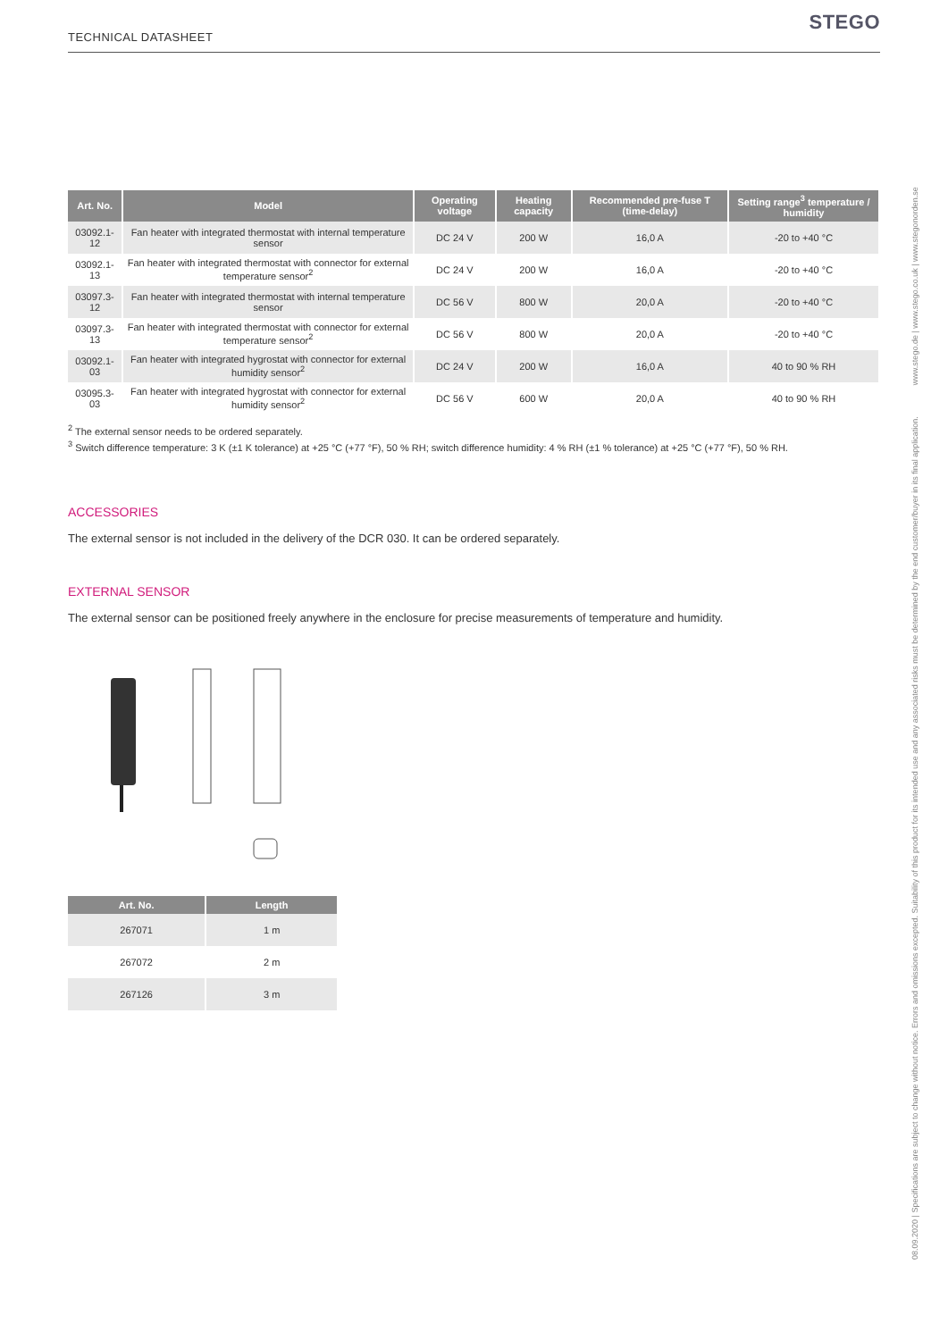TECHNICAL DATASHEET
STEGO
| Art. No. | Model | Operating voltage | Heating capacity | Recommended pre-fuse T (time-delay) | Setting range<sup>3</sup> temperature / humidity |
| --- | --- | --- | --- | --- | --- |
| 03092.1-12 | Fan heater with integrated thermostat with internal temperature sensor | DC 24 V | 200 W | 16,0 A | -20 to +40 °C |
| 03092.1-13 | Fan heater with integrated thermostat with connector for external temperature sensor<sup>2</sup> | DC 24 V | 200 W | 16,0 A | -20 to +40 °C |
| 03097.3-12 | Fan heater with integrated thermostat with internal temperature sensor | DC 56 V | 800 W | 20,0 A | -20 to +40 °C |
| 03097.3-13 | Fan heater with integrated thermostat with connector for external temperature sensor<sup>2</sup> | DC 56 V | 800 W | 20,0 A | -20 to +40 °C |
| 03092.1-03 | Fan heater with integrated hygrostat with connector for external humidity sensor<sup>2</sup> | DC 24 V | 200 W | 16,0 A | 40 to 90 % RH |
| 03095.3-03 | Fan heater with integrated hygrostat with connector for external humidity sensor<sup>2</sup> | DC 56 V | 600 W | 20,0 A | 40 to 90 % RH |
<sup>2</sup> The external sensor needs to be ordered separately.
<sup>3</sup> Switch difference temperature: 3 K (±1 K tolerance) at +25 °C (+77 °F), 50 % RH; switch difference humidity: 4 % RH (±1 % tolerance) at +25 °C (+77 °F), 50 % RH.
ACCESSORIES
The external sensor is not included in the delivery of the DCR 030. It can be ordered separately.
EXTERNAL SENSOR
The external sensor can be positioned freely anywhere in the enclosure for precise measurements of temperature and humidity.
| Art. No. | Length |
| --- | --- |
| 267071 | 1 m |
| 267072 | 2 m |
| 267126 | 3 m |
08.09.2020 | Specifications are subject to change without notice. Errors and omissions excepted. Suitability of this product for its intended use and any associated risks must be determined by the end customer/buyer in its final application. www.stego.de | www.stego.co.uk | www.stegonorden.se